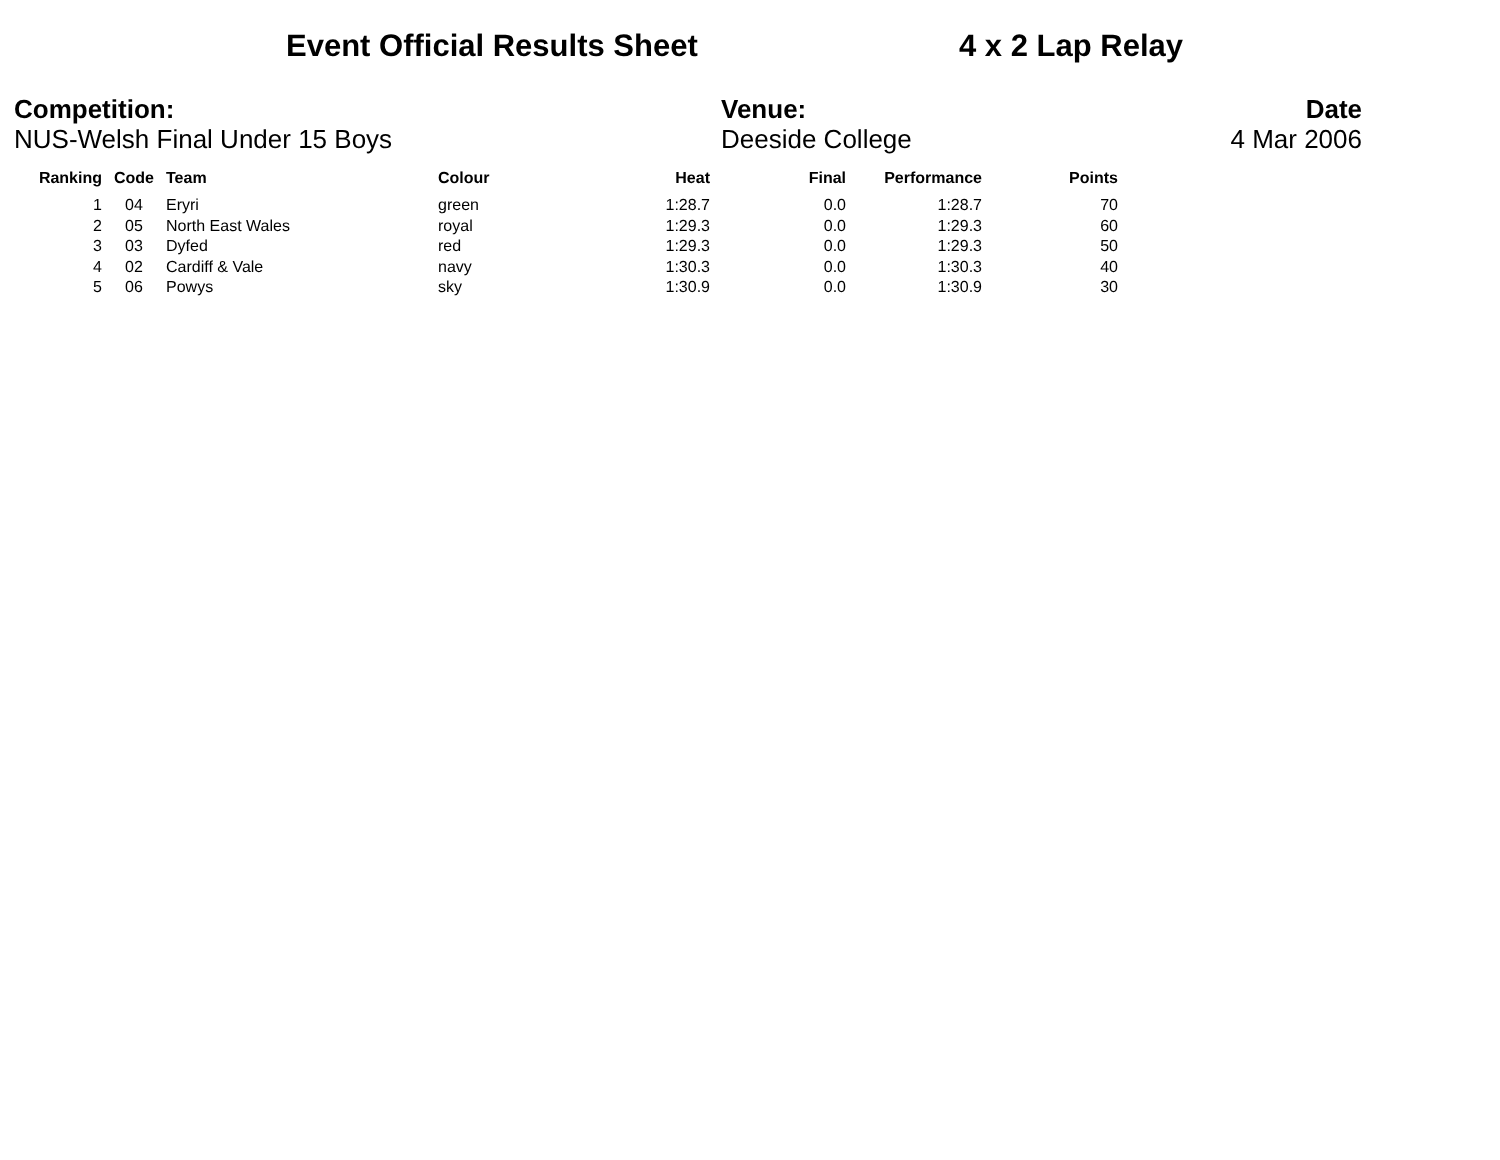Event Official Results Sheet 4 x 2 Lap Relay
Competition:
NUS-Welsh Final Under 15 Boys
Venue:
Deeside College
Date
4 Mar 2006
| Ranking | Code | Team | Colour | Heat | Final | Performance | Points |
| --- | --- | --- | --- | --- | --- | --- | --- |
| 1 | 04 | Eryri | green | 1:28.7 | 0.0 | 1:28.7 | 70 |
| 2 | 05 | North East Wales | royal | 1:29.3 | 0.0 | 1:29.3 | 60 |
| 3 | 03 | Dyfed | red | 1:29.3 | 0.0 | 1:29.3 | 50 |
| 4 | 02 | Cardiff & Vale | navy | 1:30.3 | 0.0 | 1:30.3 | 40 |
| 5 | 06 | Powys | sky | 1:30.9 | 0.0 | 1:30.9 | 30 |